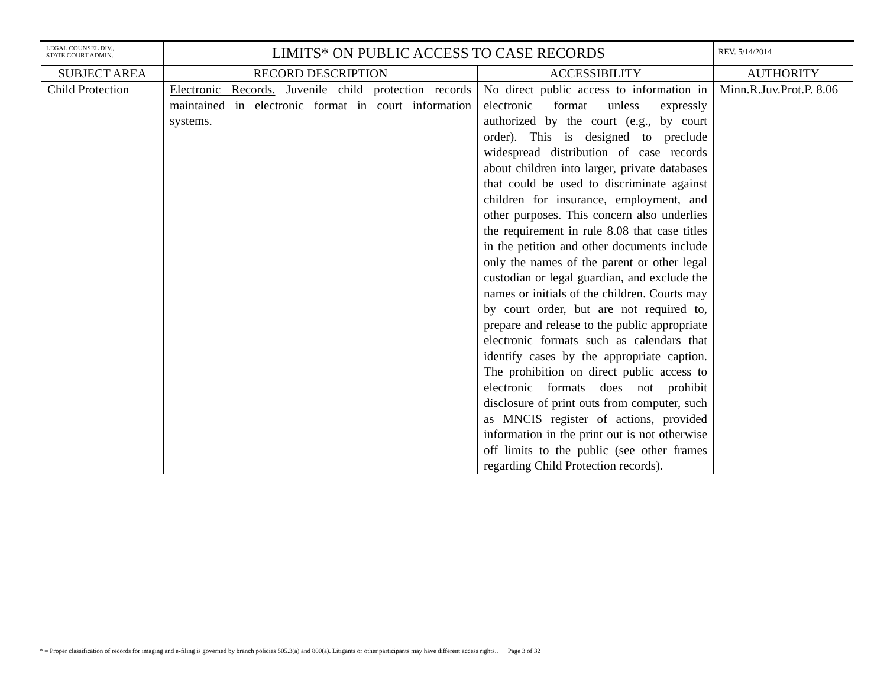| LEGAL COUNSEL DIV., STATE COURT ADMIN. | LIMITS* ON PUBLIC ACCESS TO CASE RECORDS | | REV. 5/14/2014 |
| SUBJECT AREA | RECORD DESCRIPTION | ACCESSIBILITY | AUTHORITY |
| Child Protection | Electronic Records. Juvenile child protection records maintained in electronic format in court information systems. | No direct public access to information in electronic format unless expressly authorized by the court (e.g., by court order). This is designed to preclude widespread distribution of case records about children into larger, private databases that could be used to discriminate against children for insurance, employment, and other purposes. This concern also underlies the requirement in rule 8.08 that case titles in the petition and other documents include only the names of the parent or other legal custodian or legal guardian, and exclude the names or initials of the children. Courts may by court order, but are not required to, prepare and release to the public appropriate electronic formats such as calendars that identify cases by the appropriate caption. The prohibition on direct public access to electronic formats does not prohibit disclosure of print outs from computer, such as MNCIS register of actions, provided information in the print out is not otherwise off limits to the public (see other frames regarding Child Protection records). | Minn.R.Juv.Prot.P. 8.06 |
* = Proper classification of records for imaging and e-filing is governed by branch policies 505.3(a) and 800(a). Litigants or other participants may have different access rights.. Page 3 of 32